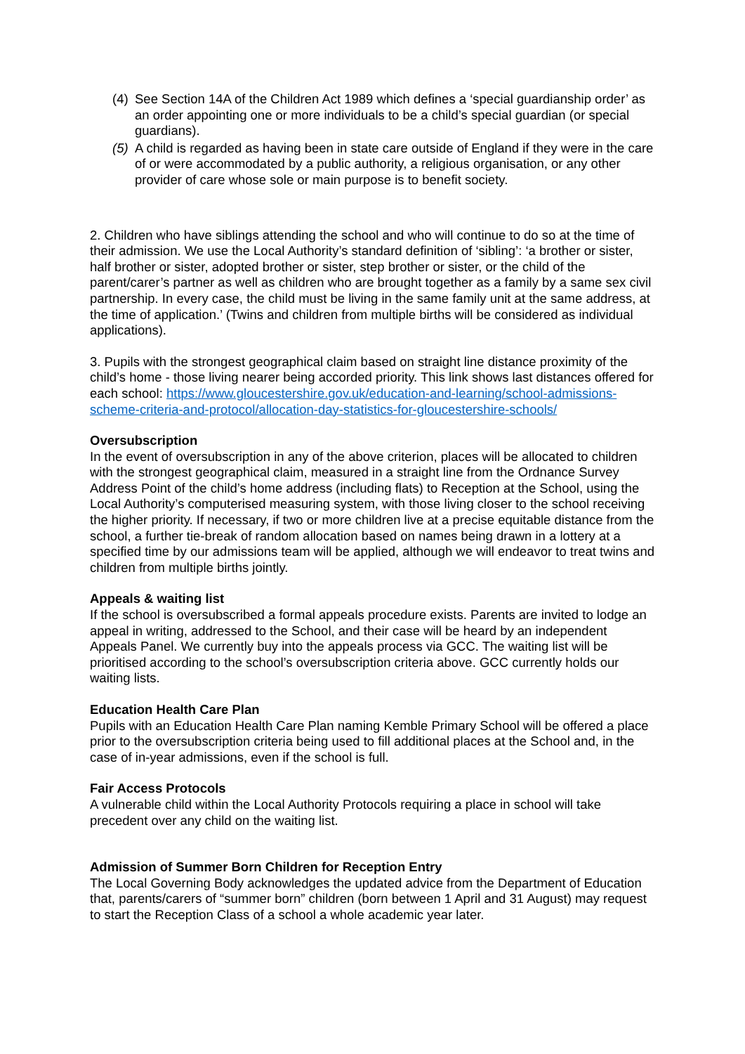(4)
See Section 14A of the Children Act 1989 which defines a ‘special guardianship order’ as an order appointing one or more individuals to be a child’s special guardian (or special guardians).
(5)
A child is regarded as having been in state care outside of England if they were in the care of or were accommodated by a public authority, a religious organisation, or any other provider of care whose sole or main purpose is to benefit society.
2. Children who have siblings attending the school and who will continue to do so at the time of their admission. We use the Local Authority’s standard definition of ‘sibling’: ‘a brother or sister, half brother or sister, adopted brother or sister, step brother or sister, or the child of the parent/carer’s partner as well as children who are brought together as a family by a same sex civil partnership. In every case, the child must be living in the same family unit at the same address, at the time of application.’ (Twins and children from multiple births will be considered as individual applications).
3. Pupils with the strongest geographical claim based on straight line distance proximity of the child’s home - those living nearer being accorded priority. This link shows last distances offered for each school: https://www.gloucestershire.gov.uk/education-and-learning/school-admissions-scheme-criteria-and-protocol/allocation-day-statistics-for-gloucestershire-schools/
Oversubscription
In the event of oversubscription in any of the above criterion, places will be allocated to children with the strongest geographical claim, measured in a straight line from the Ordnance Survey Address Point of the child’s home address (including flats) to Reception at the School, using the Local Authority’s computerised measuring system, with those living closer to the school receiving the higher priority. If necessary, if two or more children live at a precise equitable distance from the school, a further tie-break of random allocation based on names being drawn in a lottery at a specified time by our admissions team will be applied, although we will endeavor to treat twins and children from multiple births jointly.
Appeals & waiting list
If the school is oversubscribed a formal appeals procedure exists. Parents are invited to lodge an appeal in writing, addressed to the School, and their case will be heard by an independent Appeals Panel. We currently buy into the appeals process via GCC. The waiting list will be prioritised according to the school’s oversubscription criteria above. GCC currently holds our waiting lists.
Education Health Care Plan
Pupils with an Education Health Care Plan naming Kemble Primary School will be offered a place prior to the oversubscription criteria being used to fill additional places at the School and, in the case of in-year admissions, even if the school is full.
Fair Access Protocols
A vulnerable child within the Local Authority Protocols requiring a place in school will take precedent over any child on the waiting list.
Admission of Summer Born Children for Reception Entry
The Local Governing Body acknowledges the updated advice from the Department of Education that, parents/carers of “summer born” children (born between 1 April and 31 August) may request to start the Reception Class of a school a whole academic year later.